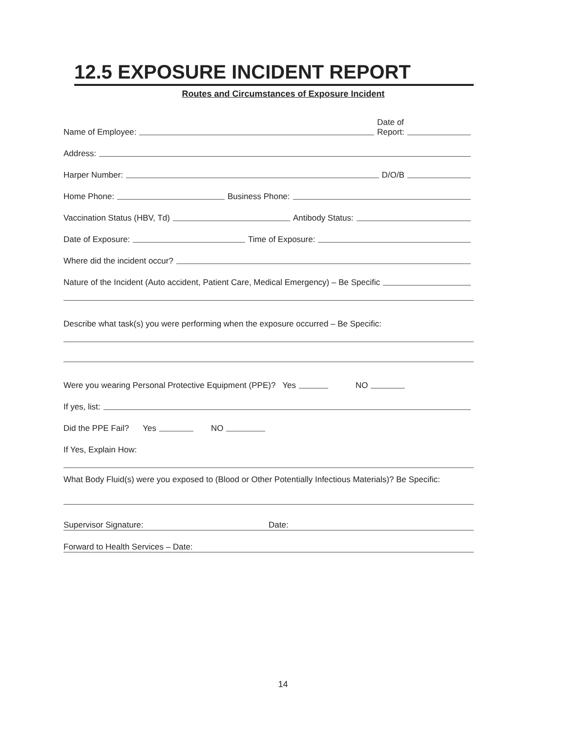12.5 EXPOSURE INCIDENT REPORT
Routes and Circumstances of Exposure Incident
Name of Employee: Date of
Report:
Address:
Harper Number: D/O/B
Home Phone: Business Phone:
Vaccination Status (HBV, Td) Antibody Status:
Date of Exposure: Time of Exposure:
Where did the incident occur?
Nature of the Incident (Auto accident, Patient Care, Medical Emergency) – Be Specific
Describe what task(s) you were performing when the exposure occurred – Be Specific:
Were you wearing Personal Protective Equipment (PPE)? Yes NO
If yes, list:
Did the PPE Fail? Yes NO
If Yes, Explain How:
What Body Fluid(s) were you exposed to (Blood or Other Potentially Infectious Materials)? Be Specific:
Supervisor Signature: Date:
Forward to Health Services – Date:
14